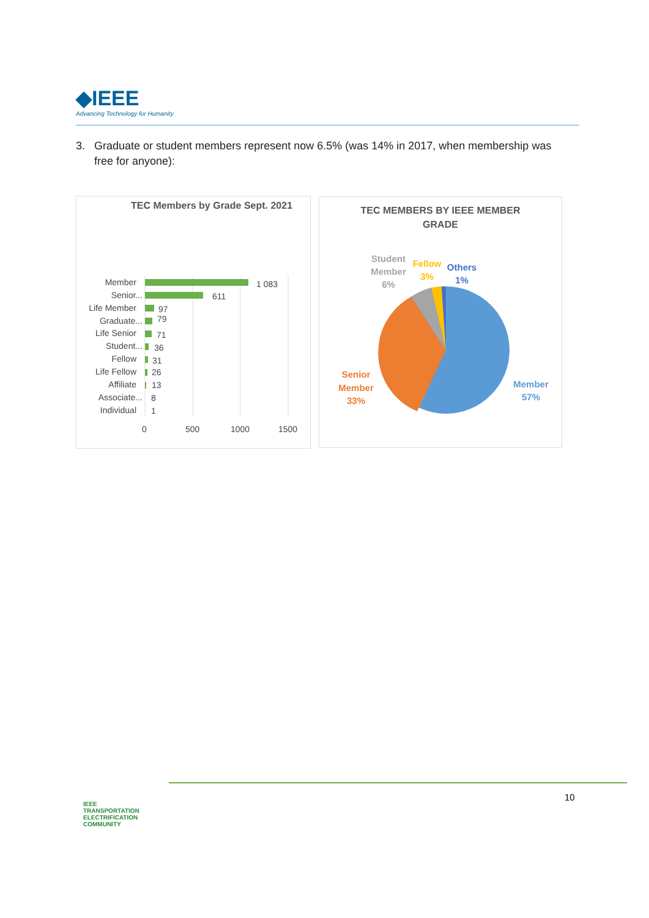◆IEEE
Advancing Technology for Humanity
3. Graduate or student members represent now 6.5% (was 14% in 2017, when membership was
free for anyone):
TEC Members by Grade Sept. 2021
Member
Senior...
Life Member
Graduate...
Life Senior
Student...
Fellow
Life Fellow
Affiliate
Associate...
Individual
1 083
611
97
79
71
36
31
26
13
8
1
0
500
1000
1500
TEC MEMBERS BY IEEE MEMBER
GRADE
Student
Member
6%
Fellow
3%
Others
1%
Senior
Member
33%
Member
57%
IEEE
TRANSPORTATION
ELECTRIFICATION
COMMUNITY
10